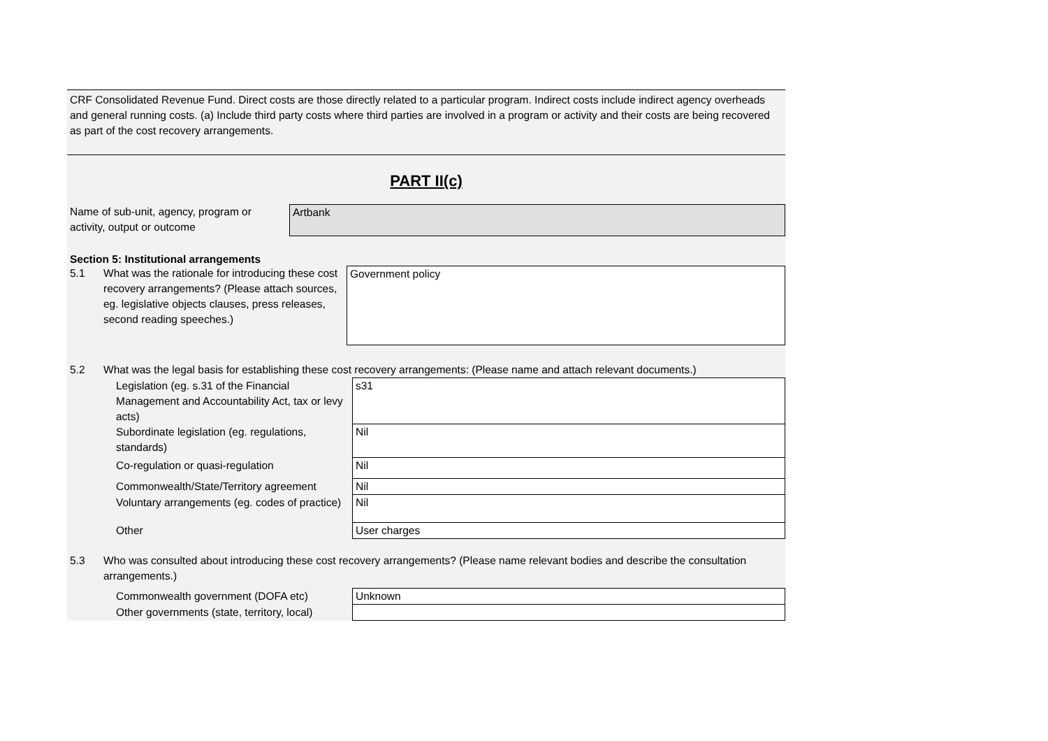CRF Consolidated Revenue Fund. Direct costs are those directly related to a particular program. Indirect costs include indirect agency overheads and general running costs. (a) Include third party costs where third parties are involved in a program or activity and their costs are being recovered as part of the cost recovery arrangements.
PART II(c)
Name of sub-unit, agency, program or activity, output or outcome
Artbank
Section 5: Institutional arrangements
5.1 What was the rationale for introducing these cost recovery arrangements? (Please attach sources, eg. legislative objects clauses, press releases, second reading speeches.)
Government policy
5.2 What was the legal basis for establishing these cost recovery arrangements: (Please name and attach relevant documents.)
| Legislation (eg. s.31 of the Financial Management and Accountability Act, tax or levy acts) | s31 |
| Subordinate legislation (eg. regulations, standards) | Nil |
| Co-regulation or quasi-regulation | Nil |
| Commonwealth/State/Territory agreement | Nil |
| Voluntary arrangements (eg. codes of practice) | Nil |
| Other | User charges |
5.3 Who was consulted about introducing these cost recovery arrangements? (Please name relevant bodies and describe the consultation arrangements.)
| Commonwealth government (DOFA etc) | Unknown |
| Other governments (state, territory, local) | |